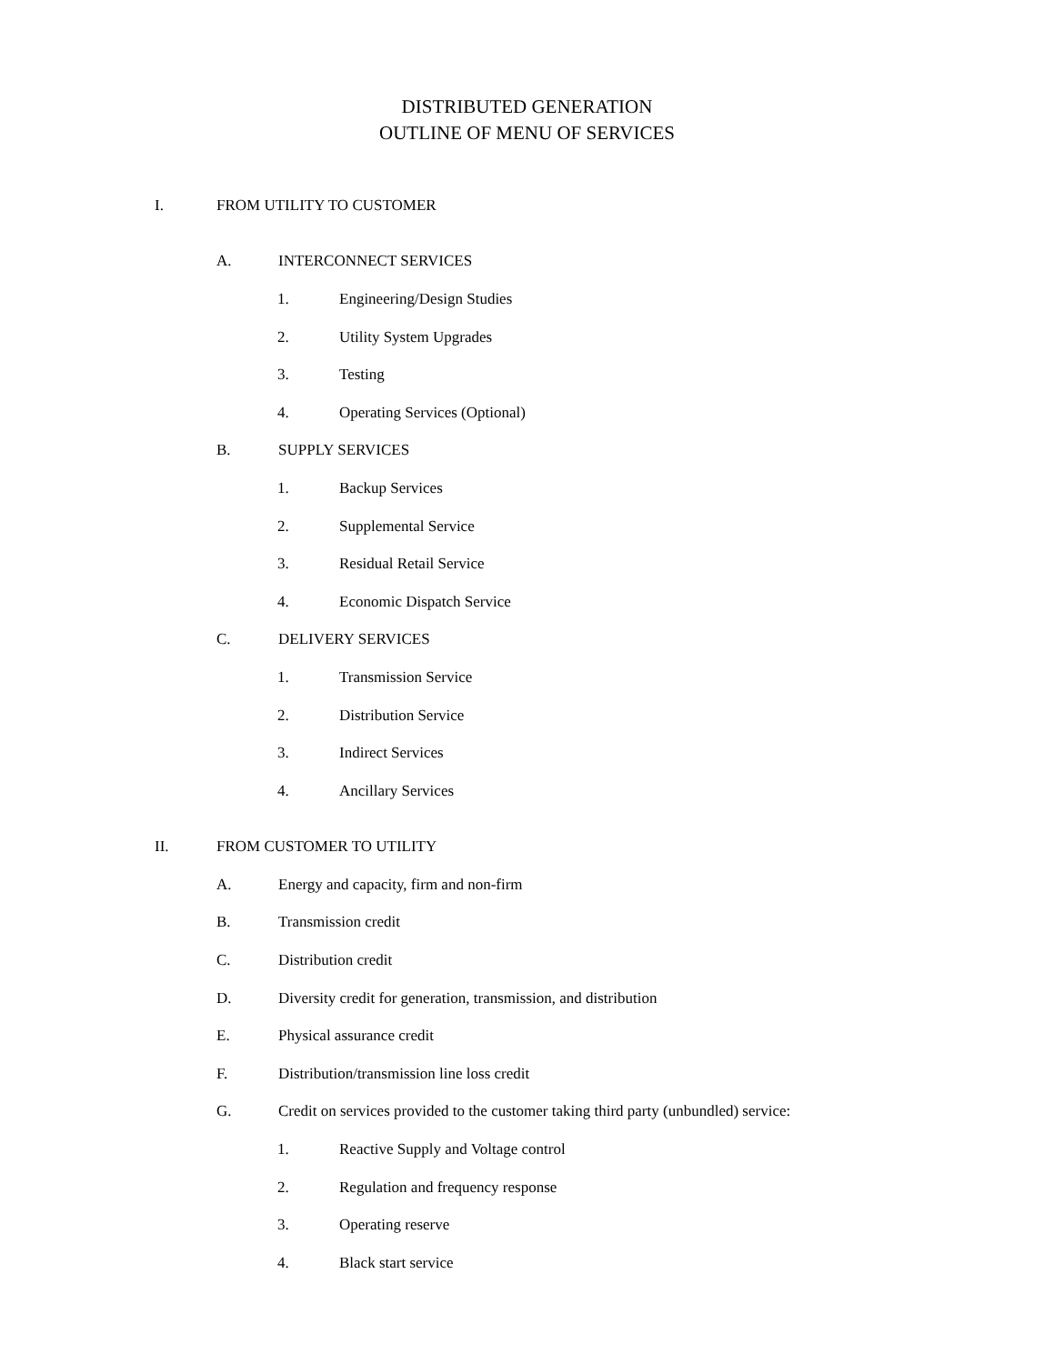DISTRIBUTED GENERATION
OUTLINE OF MENU OF SERVICES
I. FROM UTILITY TO CUSTOMER
A. INTERCONNECT SERVICES
1. Engineering/Design Studies
2. Utility System Upgrades
3. Testing
4. Operating Services (Optional)
B. SUPPLY SERVICES
1. Backup Services
2. Supplemental Service
3. Residual Retail Service
4. Economic Dispatch Service
C. DELIVERY SERVICES
1. Transmission Service
2. Distribution Service
3. Indirect Services
4. Ancillary Services
II. FROM CUSTOMER TO UTILITY
A. Energy and capacity, firm and non-firm
B. Transmission credit
C. Distribution credit
D. Diversity credit for generation, transmission, and distribution
E. Physical assurance credit
F. Distribution/transmission line loss credit
G. Credit on services provided to the customer taking third party (unbundled) service:
1. Reactive Supply and Voltage control
2. Regulation and frequency response
3. Operating reserve
4. Black start service